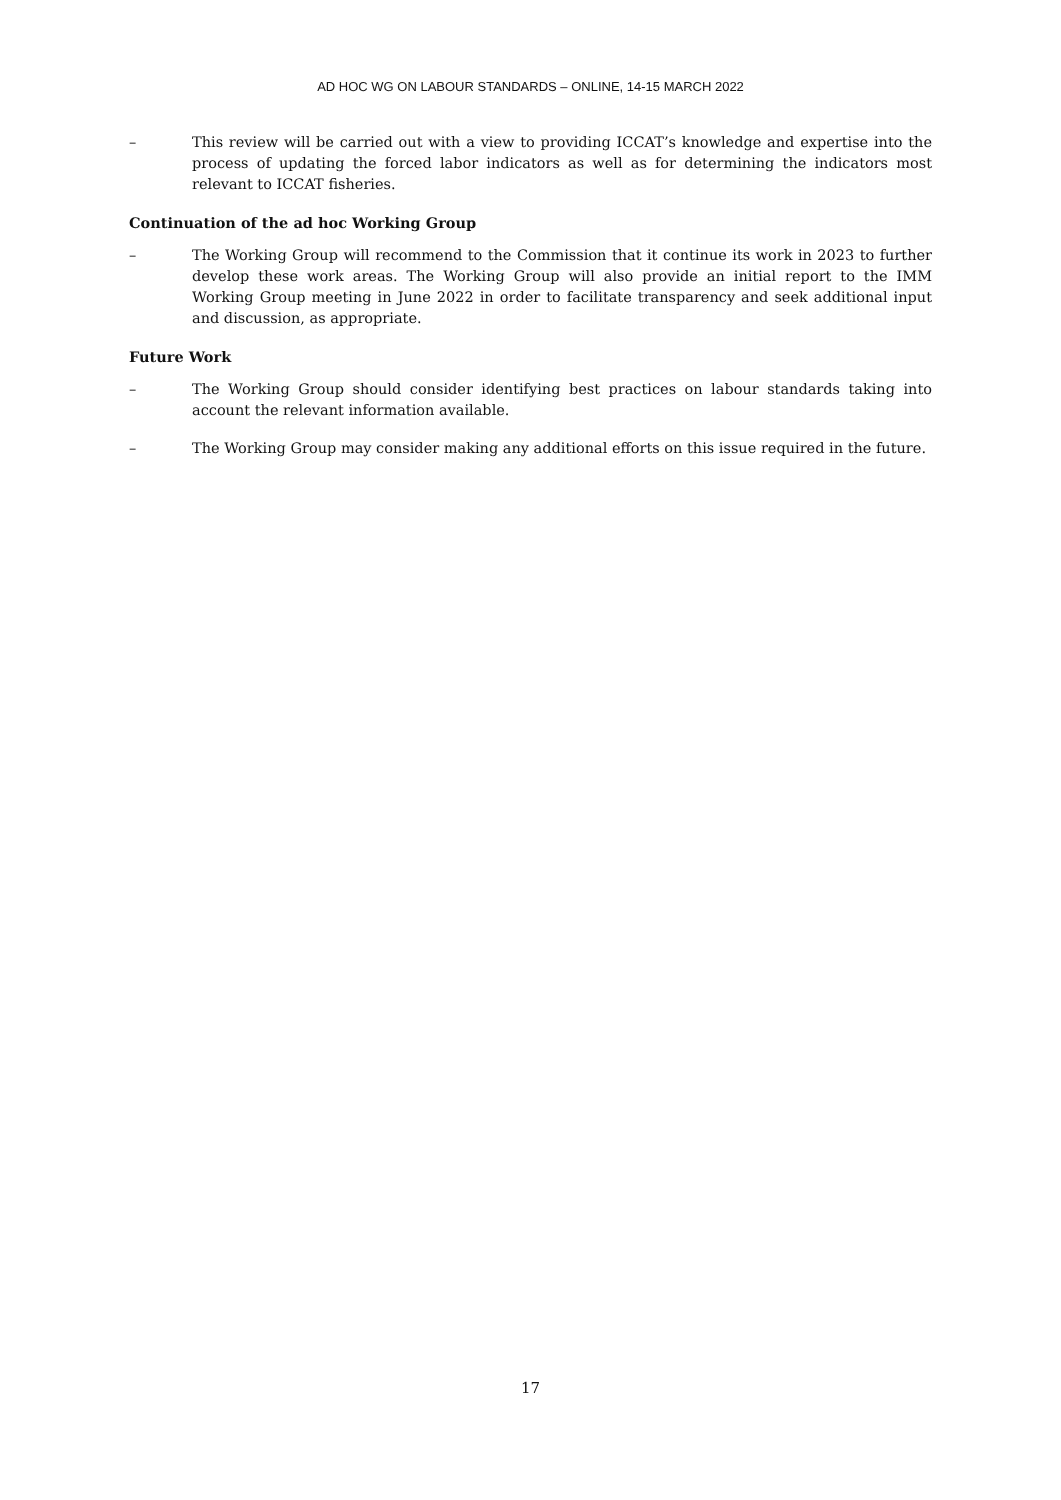AD HOC WG ON LABOUR STANDARDS – ONLINE, 14-15 MARCH 2022
– This review will be carried out with a view to providing ICCAT’s knowledge and expertise into the process of updating the forced labor indicators as well as for determining the indicators most relevant to ICCAT fisheries.
Continuation of the ad hoc Working Group
– The Working Group will recommend to the Commission that it continue its work in 2023 to further develop these work areas. The Working Group will also provide an initial report to the IMM Working Group meeting in June 2022 in order to facilitate transparency and seek additional input and discussion, as appropriate.
Future Work
– The Working Group should consider identifying best practices on labour standards taking into account the relevant information available.
– The Working Group may consider making any additional efforts on this issue required in the future.
17